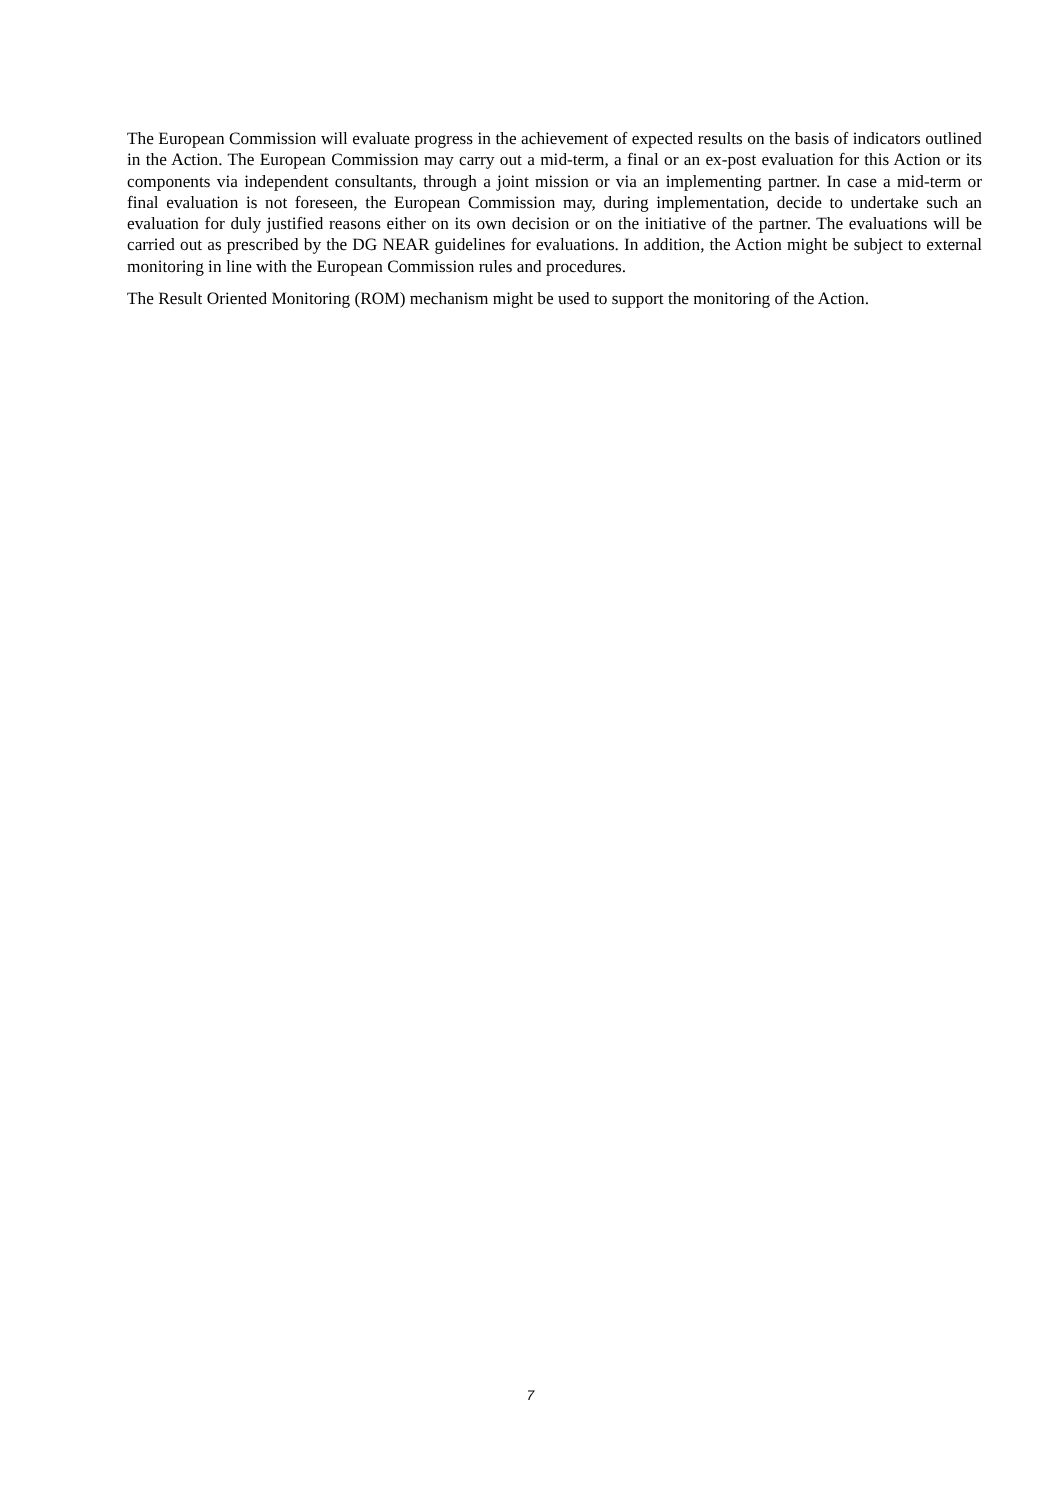The European Commission will evaluate progress in the achievement of expected results on the basis of indicators outlined in the Action. The European Commission may carry out a mid-term, a final or an ex-post evaluation for this Action or its components via independent consultants, through a joint mission or via an implementing partner. In case a mid-term or final evaluation is not foreseen, the European Commission may, during implementation, decide to undertake such an evaluation for duly justified reasons either on its own decision or on the initiative of the partner. The evaluations will be carried out as prescribed by the DG NEAR guidelines for evaluations. In addition, the Action might be subject to external monitoring in line with the European Commission rules and procedures.
The Result Oriented Monitoring (ROM) mechanism might be used to support the monitoring of the Action.
7